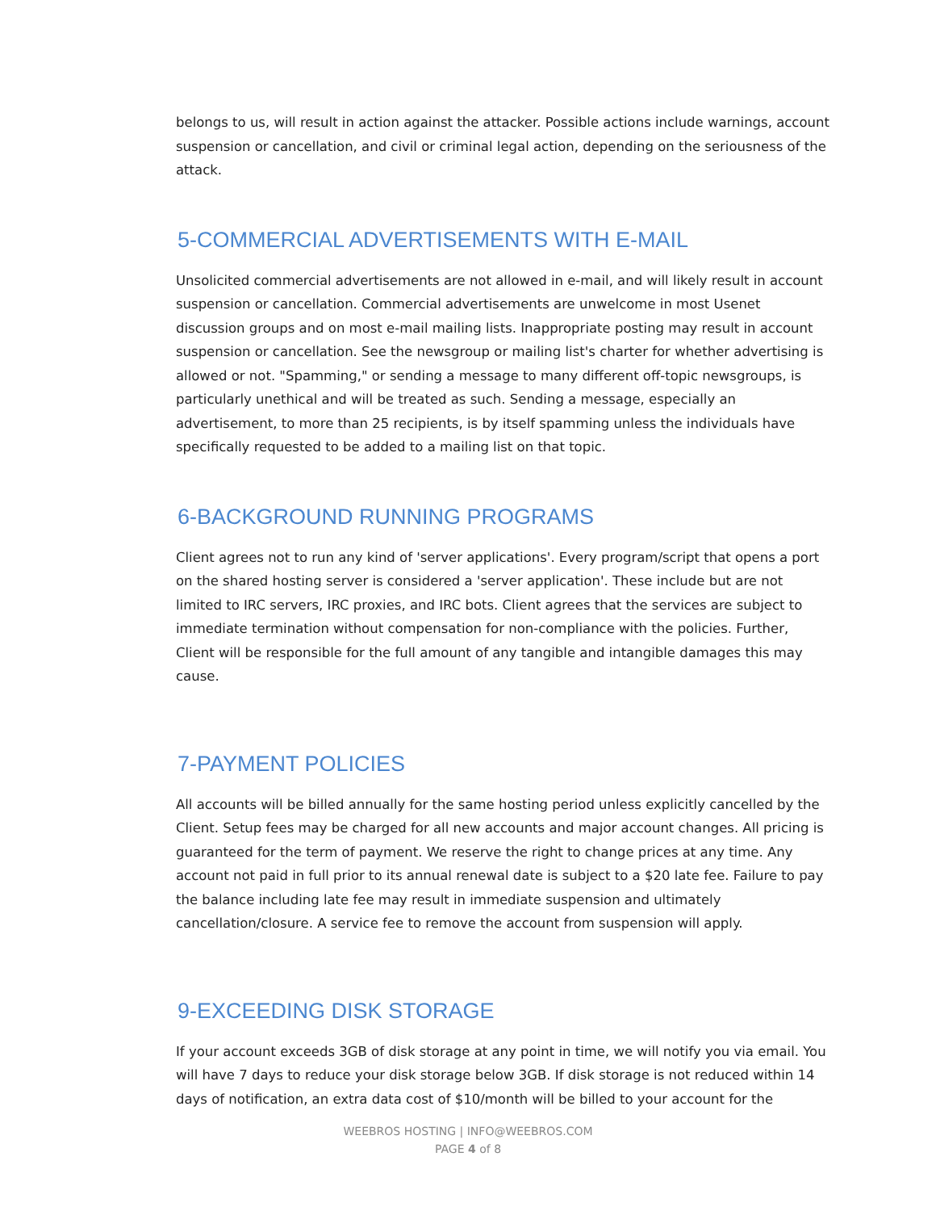belongs to us, will result in action against the attacker. Possible actions include warnings, account suspension or cancellation, and civil or criminal legal action, depending on the seriousness of the attack.
5-COMMERCIAL ADVERTISEMENTS WITH E-MAIL
Unsolicited commercial advertisements are not allowed in e-mail, and will likely result in account suspension or cancellation. Commercial advertisements are unwelcome in most Usenet discussion groups and on most e-mail mailing lists. Inappropriate posting may result in account suspension or cancellation. See the newsgroup or mailing list's charter for whether advertising is allowed or not. "Spamming," or sending a message to many different off-topic newsgroups, is particularly unethical and will be treated as such. Sending a message, especially an advertisement, to more than 25 recipients, is by itself spamming unless the individuals have specifically requested to be added to a mailing list on that topic.
6-BACKGROUND RUNNING PROGRAMS
Client agrees not to run any kind of 'server applications'. Every program/script that opens a port on the shared hosting server is considered a 'server application'. These include but are not limited to IRC servers, IRC proxies, and IRC bots. Client agrees that the services are subject to immediate termination without compensation for non-compliance with the policies. Further, Client will be responsible for the full amount of any tangible and intangible damages this may cause.
7-PAYMENT POLICIES
All accounts will be billed annually for the same hosting period unless explicitly cancelled by the Client. Setup fees may be charged for all new accounts and major account changes. All pricing is guaranteed for the term of payment. We reserve the right to change prices at any time. Any account not paid in full prior to its annual renewal date is subject to a $20 late fee. Failure to pay the balance including late fee may result in immediate suspension and ultimately cancellation/closure. A service fee to remove the account from suspension will apply.
9-EXCEEDING DISK STORAGE
If your account exceeds 3GB of disk storage at any point in time, we will notify you via email. You will have 7 days to reduce your disk storage below 3GB. If disk storage is not reduced within 14 days of notification, an extra data cost of $10/month will be billed to your account for the
WEEBROS HOSTING | INFO@WEEBROS.COM
PAGE 4 of 8